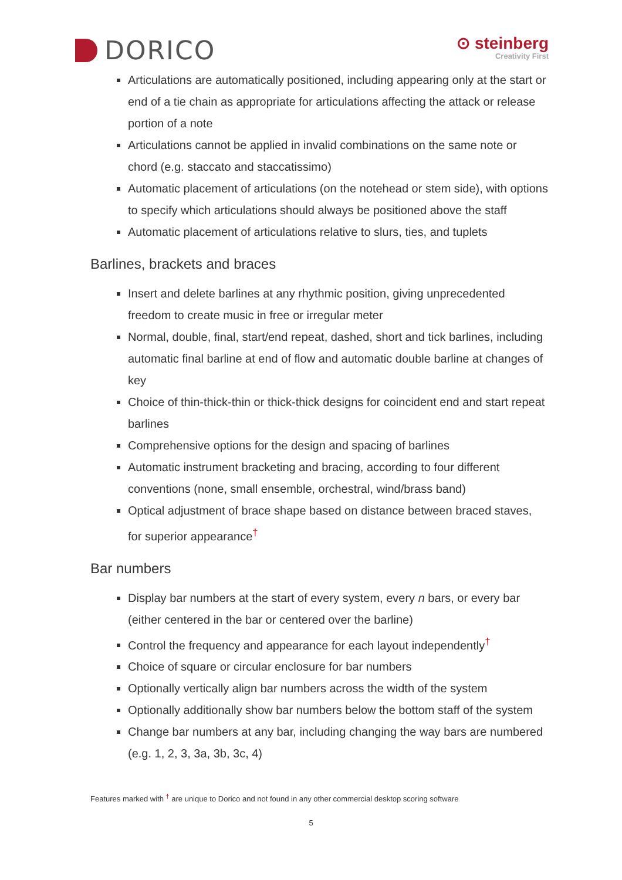DORICO
⊙ steinberg
Creativity First
Articulations are automatically positioned, including appearing only at the start or end of a tie chain as appropriate for articulations affecting the attack or release portion of a note
Articulations cannot be applied in invalid combinations on the same note or chord (e.g. staccato and staccatissimo)
Automatic placement of articulations (on the notehead or stem side), with options to specify which articulations should always be positioned above the staff
Automatic placement of articulations relative to slurs, ties, and tuplets
Barlines, brackets and braces
Insert and delete barlines at any rhythmic position, giving unprecedented freedom to create music in free or irregular meter
Normal, double, final, start/end repeat, dashed, short and tick barlines, including automatic final barline at end of flow and automatic double barline at changes of key
Choice of thin-thick-thin or thick-thick designs for coincident end and start repeat barlines
Comprehensive options for the design and spacing of barlines
Automatic instrument bracketing and bracing, according to four different conventions (none, small ensemble, orchestral, wind/brass band)
Optical adjustment of brace shape based on distance between braced staves, for superior appearance<sup>†</sup>
Bar numbers
Display bar numbers at the start of every system, every n bars, or every bar (either centered in the bar or centered over the barline)
Control the frequency and appearance for each layout independently<sup>†</sup>
Choice of square or circular enclosure for bar numbers
Optionally vertically align bar numbers across the width of the system
Optionally additionally show bar numbers below the bottom staff of the system
Change bar numbers at any bar, including changing the way bars are numbered (e.g. 1, 2, 3, 3a, 3b, 3c, 4)
Features marked with <sup>†</sup> are unique to Dorico and not found in any other commercial desktop scoring software
5